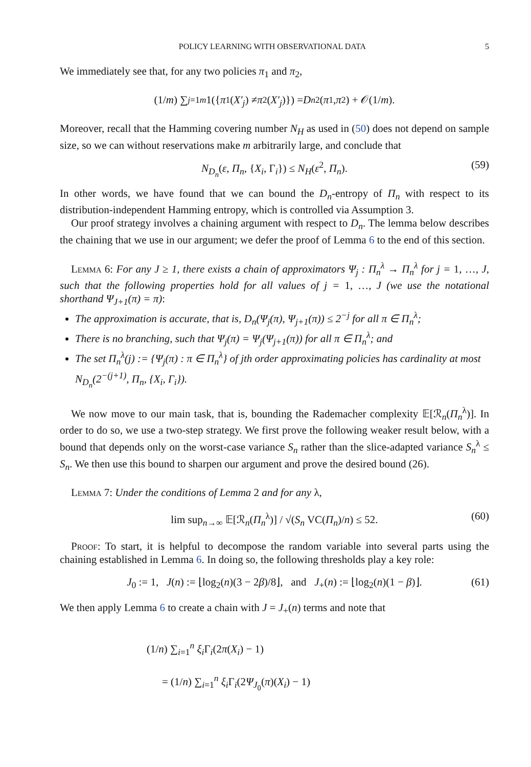POLICY LEARNING WITH OBSERVATIONAL DATA 5
We immediately see that, for any two policies π<sub>1</sub> and π<sub>2</sub>,
(1/ m) ∑<sub>j=1</sub><sup>m</sup> 1({ π<sub>1</sub>(X′<sub>j</sub>) ≠ π<sub>2</sub>(X′<sub>j</sub>)}) = D<sub>n</sub><sup>2</sup>(π<sub>1</sub>, π<sub>2</sub>) + 𝒪(1/ m).
Moreover, recall that the Hamming covering number N<sub>H</sub> as used in (50) does not depend on sample size, so we can without reservations make m arbitrarily large, and conclude that
N<sub>D<sub>n</sub></sub>(ε, Π<sub>n</sub>, {X<sub>i</sub>, Γ<sub>i</sub>}) ≤ N<sub>H</sub>(ε<sup>2</sup>, Π<sub>n</sub>). (59)
In other words, we have found that we can bound the D<sub>n</sub>-entropy of Π<sub>n</sub> with respect to its distribution-independent Hamming entropy, which is controlled via Assumption 3.
Our proof strategy involves a chaining argument with respect to D<sub>n</sub>. The lemma below describes the chaining that we use in our argument; we defer the proof of Lemma 6 to the end of this section.
Lemma 6: For any J ≥ 1, there exists a chain of approximators Ψ<sub>j</sub> : Π<sub>n</sub><sup>λ</sup> → Π<sub>n</sub><sup>λ</sup> for j = 1, …, J, such that the following properties hold for all values of j = 1, …, J (we use the notational shorthand Ψ<sub>J+1</sub>(π) = π):
The approximation is accurate, that is, D<sub>n</sub>(Ψ<sub>j</sub>(π), Ψ<sub>j+1</sub>(π)) ≤ 2<sup>−j</sup> for all π ∈ Π<sub>n</sub><sup>λ</sup>;
There is no branching, such that Ψ<sub>j</sub>(π) = Ψ<sub>j</sub>(Ψ<sub>j+1</sub>(π)) for all π ∈ Π<sub>n</sub><sup>λ</sup>; and
The set Π<sub>n</sub><sup>λ</sup>(j) := {Ψ<sub>j</sub>(π) : π ∈ Π<sub>n</sub><sup>λ</sup>} of jth order approximating policies has cardinality at most N<sub>D<sub>n</sub></sub>(2<sup>−(j+1)</sup>, Π<sub>n</sub>, {X<sub>i</sub>, Γ<sub>i</sub>}).
We now move to our main task, that is, bounding the Rademacher complexity 𝔼[ℛ<sub>n</sub>(Π<sub>n</sub><sup>λ</sup>)]. In order to do so, we use a two-step strategy. We first prove the following weaker result below, with a bound that depends only on the worst-case variance S<sub>n</sub> rather than the slice-adapted variance S<sub>n</sub><sup>λ</sup> ≤ S<sub>n</sub>. We then use this bound to sharpen our argument and prove the desired bound (26).
Lemma 7: Under the conditions of Lemma 2 and for any λ,
lim sup<sub>n→∞</sub> 𝔼[ℛ<sub>n</sub>(Π<sub>n</sub><sup>λ</sup>)] / √(S<sub>n</sub> VC(Π<sub>n</sub>)/n) ≤ 52. (60)
Proof: To start, it is helpful to decompose the random variable into several parts using the chaining established in Lemma 6. In doing so, the following thresholds play a key role:
J<sub>0</sub> := 1, J(n) := ⌊log<sub>2</sub>(n)(3 − 2β)/8⌋, and J<sub>+</sub>(n) := ⌊log<sub>2</sub>(n)(1 − β)⌋. (61)
We then apply Lemma 6 to create a chain with J = J<sub>+</sub>(n) terms and note that
(1/n) ∑<sub>i=1</sub><sup>n</sup> ξ<sub>i</sub> Γ<sub>i</sub>(2π(X<sub>i</sub>) − 1)
= (1/n) ∑<sub>i=1</sub><sup>n</sup> ξ<sub>i</sub> Γ<sub>i</sub>(2Ψ<sub>J<sub>0</sub></sub>(π)(X<sub>i</sub>) − 1)